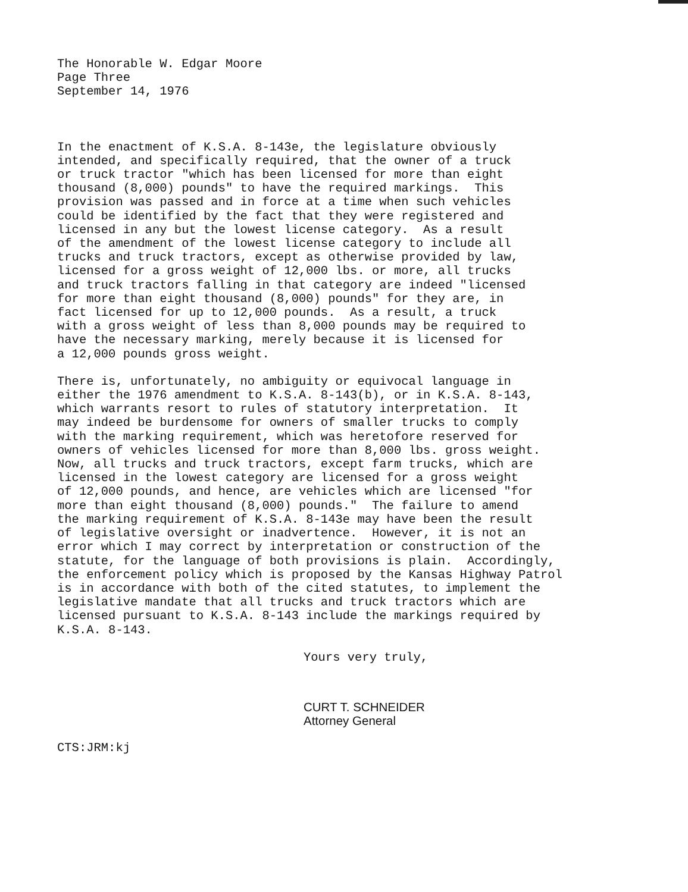The Honorable W. Edgar Moore Page Three September 14, 1976
In the enactment of K.S.A. 8-143e, the legislature obviously intended, and specifically required, that the owner of a truck or truck tractor "which has been licensed for more than eight thousand (8,000) pounds" to have the required markings. This provision was passed and in force at a time when such vehicles could be identified by the fact that they were registered and licensed in any but the lowest license category. As a result of the amendment of the lowest license category to include all trucks and truck tractors, except as otherwise provided by law, licensed for a gross weight of 12,000 lbs. or more, all trucks and truck tractors falling in that category are indeed "licensed for more than eight thousand (8,000) pounds" for they are, in fact licensed for up to 12,000 pounds. As a result, a truck with a gross weight of less than 8,000 pounds may be required to have the necessary marking, merely because it is licensed for a 12,000 pounds gross weight.
There is, unfortunately, no ambiguity or equivocal language in either the 1976 amendment to K.S.A. 8-143(b), or in K.S.A. 8-143, which warrants resort to rules of statutory interpretation. It may indeed be burdensome for owners of smaller trucks to comply with the marking requirement, which was heretofore reserved for owners of vehicles licensed for more than 8,000 lbs. gross weight. Now, all trucks and truck tractors, except farm trucks, which are licensed in the lowest category are licensed for a gross weight of 12,000 pounds, and hence, are vehicles which are licensed "for more than eight thousand (8,000) pounds." The failure to amend the marking requirement of K.S.A. 8-143e may have been the result of legislative oversight or inadvertence. However, it is not an error which I may correct by interpretation or construction of the statute, for the language of both provisions is plain. Accordingly, the enforcement policy which is proposed by the Kansas Highway Patrol is in accordance with both of the cited statutes, to implement the legislative mandate that all trucks and truck tractors which are licensed pursuant to K.S.A. 8-143 include the markings required by K.S.A. 8-143.
Yours very truly,
CURT T. SCHNEIDER Attorney General
CTS:JRM:kj